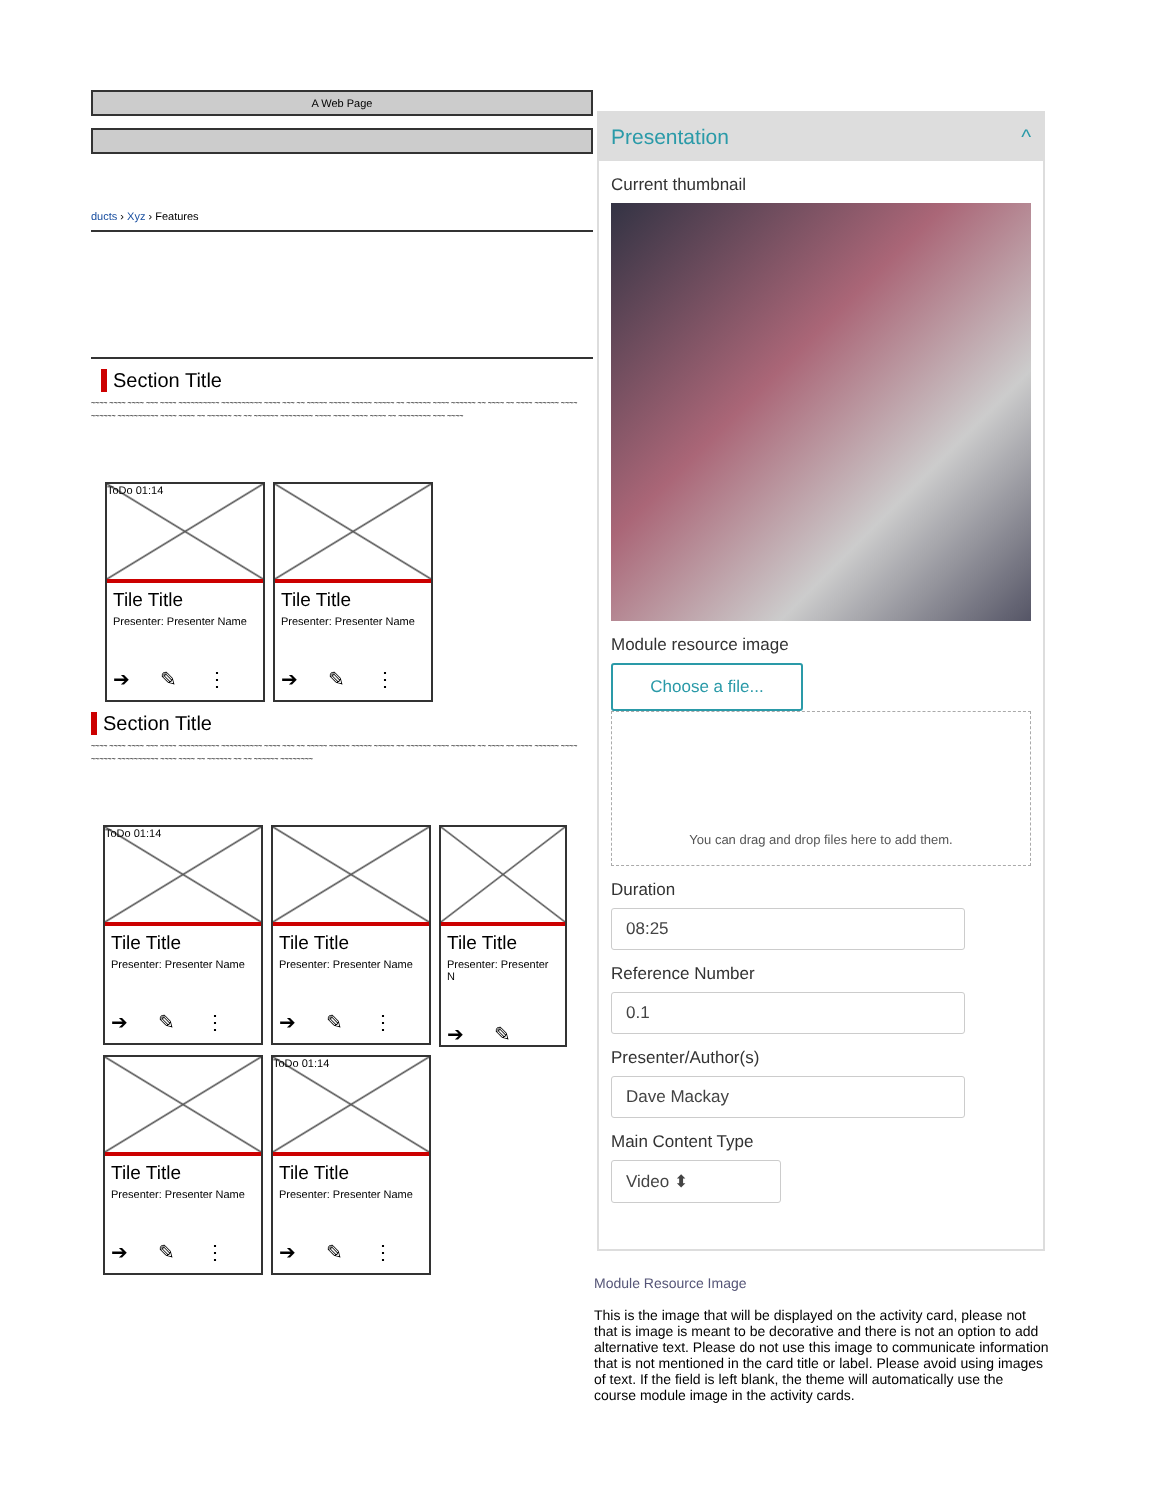A Web Page
ducts › Xyz › Features
Section Title
~~~~ ~~~~ ~~~~ ~~~ ~~~~ ~~~~~~~~~~ ~~~~~~~~~~ ~~~~ ~~~ ~~ ~~~~~ ~~~~~ ~~~~~ ~~~~~ ~~ ~~~~~~ ~~~~ ~~~~~~ ~~ ~~~~ ~~ ~~~~ ~~~~~~ ~~~~ ~~~~~~ ~~~~~~~~~~ ~~~~ ~~~~ ~~ ~~~~~~ ~~ ~~ ~~~~~~ ~~~~~~~~ ~~~~ ~~~~ ~~~~ ~~~~ ~~ ~~~~~~~~ ~~~ ~~~~
ToDo 01:14
Tile Title
Presenter: Presenter Name
➔✎⋮
Tile Title
Presenter: Presenter Name
➔✎⋮
Section Title
~~~~ ~~~~ ~~~~ ~~~ ~~~~ ~~~~~~~~~~ ~~~~~~~~~~ ~~~~ ~~~ ~~ ~~~~~ ~~~~~ ~~~~~ ~~~~~ ~~ ~~~~~~ ~~~~ ~~~~~~ ~~ ~~~~ ~~ ~~~~ ~~~~~~ ~~~~ ~~~~~~ ~~~~~~~~~~ ~~~~ ~~~~ ~~ ~~~~~~ ~~ ~~ ~~~~~~ ~~~~~~~~
ToDo 01:14
Tile Title
Presenter: Presenter Name
➔✎⋮
Tile Title
Presenter: Presenter Name
➔✎⋮
Tile Title
Presenter: Presenter N
➔✎
Tile Title
Presenter: Presenter Name
➔✎⋮
ToDo 01:14
Tile Title
Presenter: Presenter Name
➔✎⋮
Presentation ^
Current thumbnail
Module resource image
Choose a file...
You can drag and drop files here to add them.
Duration
08:25
Reference Number
0.1
Presenter/Author(s)
Dave Mackay
Main Content Type
Video ⬍
Module Resource Image
This is the image that will be displayed on the activity card, please not that is image is meant to be decorative and there is not an option to add alternative text. Please do not use this image to communicate information that is not mentioned in the card title or label. Please avoid using images of text. If the field is left blank, the theme will automatically use the course module image in the activity cards.